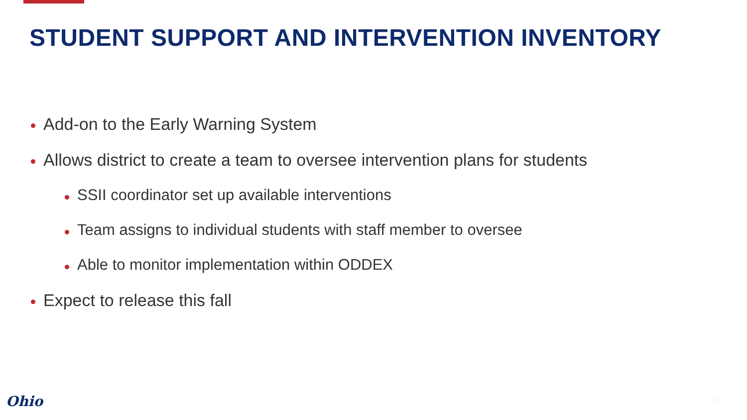STUDENT SUPPORT AND INTERVENTION INVENTORY
Add-on to the Early Warning System
Allows district to create a team to oversee intervention plans for students
SSII coordinator set up available interventions
Team assigns to individual students with staff member to oversee
Able to monitor implementation within ODDEX
Expect to release this fall
Ohio 33